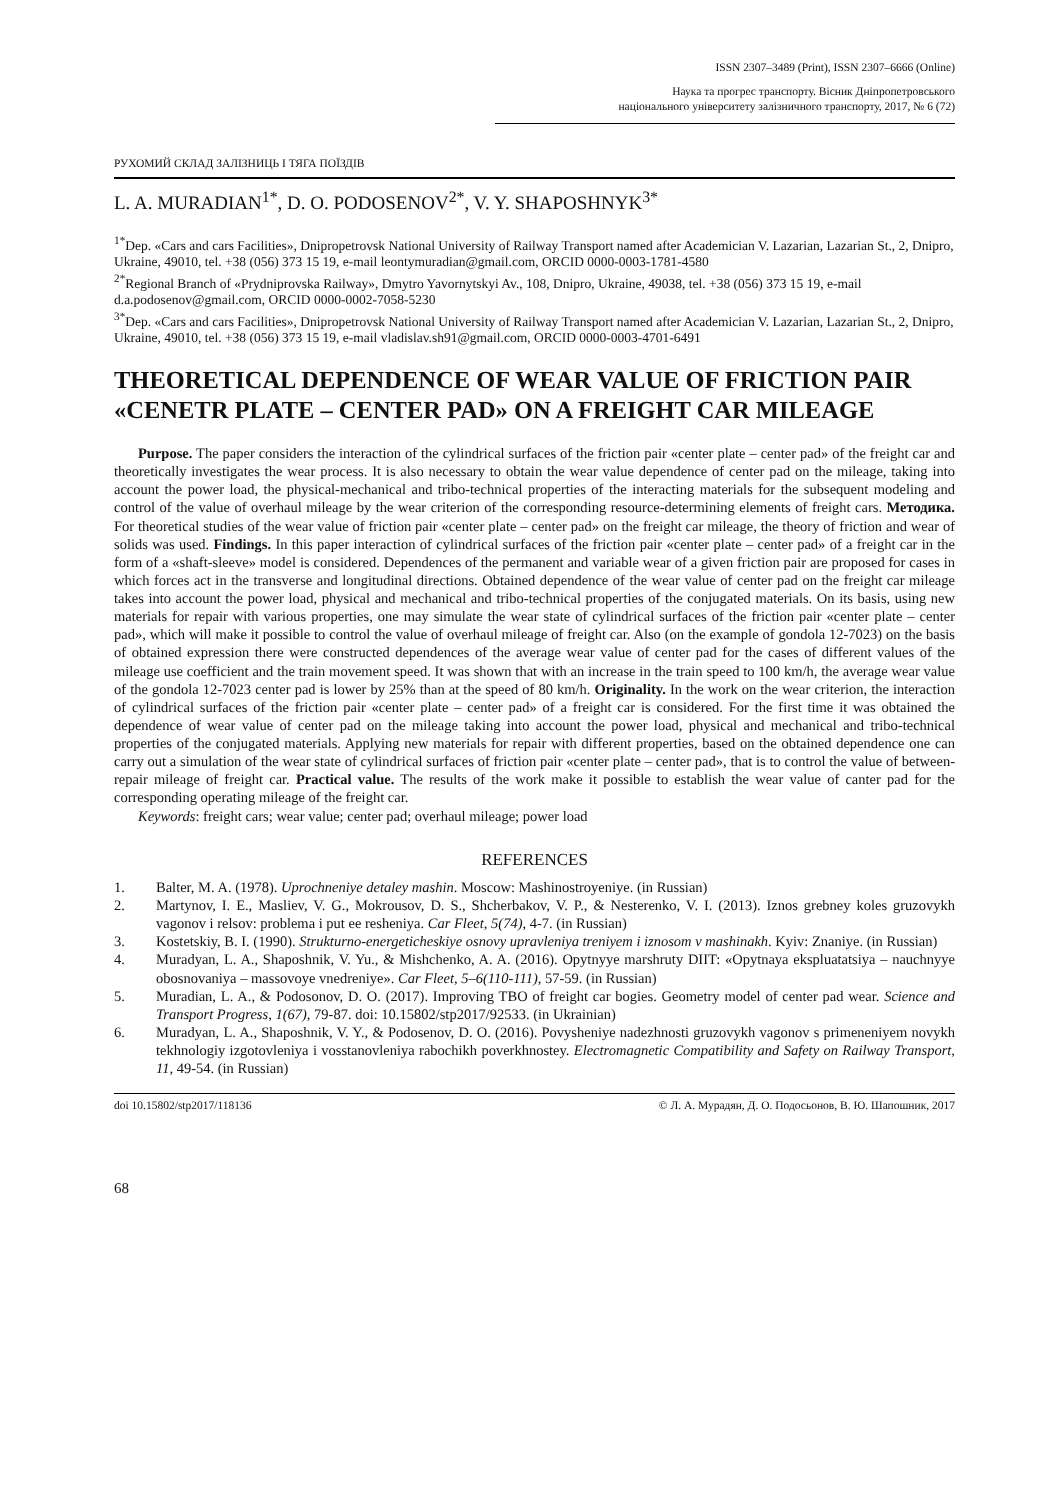ISSN 2307–3489 (Print), ISSN 2307–6666 (Online)
Наука та прогрес транспорту. Вісник Дніпропетровського
національного університету залізничного транспорту, 2017, № 6 (72)
РУХОМИЙ СКЛАД ЗАЛІЗНИЦЬ І ТЯГА ПОЇЗДІВ
L. A. MURADIAN<sup>1*</sup>, D. O. PODOSENOV<sup>2*</sup>, V. Y. SHAPOSHNYK<sup>3*</sup>
<sup>1*</sup>Dep. «Cars and cars Facilities», Dnipropetrovsk National University of Railway Transport named after Academician V. Lazarian, Lazarian St., 2, Dnipro, Ukraine, 49010, tel. +38 (056) 373 15 19, e-mail leontymuradian@gmail.com, ORCID 0000-0003-1781-4580
<sup>2*</sup>Regional Branch of «Prydniprovska Railway», Dmytro Yavornytskyi Av., 108, Dnipro, Ukraine, 49038, tel. +38 (056) 373 15 19, e-mail d.a.podosenov@gmail.com, ORCID 0000-0002-7058-5230
<sup>3*</sup>Dep. «Cars and cars Facilities», Dnipropetrovsk National University of Railway Transport named after Academician V. Lazarian, Lazarian St., 2, Dnipro, Ukraine, 49010, tel. +38 (056) 373 15 19, e-mail vladislav.sh91@gmail.com, ORCID 0000-0003-4701-6491
THEORETICAL DEPENDENCE OF WEAR VALUE OF FRICTION PAIR «CENETR PLATE – CENTER PAD» ON A FREIGHT CAR MILEAGE
Purpose. The paper considers the interaction of the cylindrical surfaces of the friction pair «center plate – center pad» of the freight car and theoretically investigates the wear process. It is also necessary to obtain the wear value dependence of center pad on the mileage, taking into account the power load, the physical-mechanical and tribo-technical properties of the interacting materials for the subsequent modeling and control of the value of overhaul mileage by the wear criterion of the corresponding resource-determining elements of freight cars. Методика. For theoretical studies of the wear value of friction pair «center plate – center pad» on the freight car mileage, the theory of friction and wear of solids was used. Findings. In this paper interaction of cylindrical surfaces of the friction pair «center plate – center pad» of a freight car in the form of a «shaft-sleeve» model is considered. Dependences of the permanent and variable wear of a given friction pair are proposed for cases in which forces act in the transverse and longitudinal directions. Obtained dependence of the wear value of center pad on the freight car mileage takes into account the power load, physical and mechanical and tribo-technical properties of the conjugated materials. On its basis, using new materials for repair with various properties, one may simulate the wear state of cylindrical surfaces of the friction pair «center plate – center pad», which will make it possible to control the value of overhaul mileage of freight car. Also (on the example of gondola 12-7023) on the basis of obtained expression there were constructed dependences of the average wear value of center pad for the cases of different values of the mileage use coefficient and the train movement speed. It was shown that with an increase in the train speed to 100 km/h, the average wear value of the gondola 12-7023 center pad is lower by 25% than at the speed of 80 km/h. Originality. In the work on the wear criterion, the interaction of cylindrical surfaces of the friction pair «center plate – center pad» of a freight car is considered. For the first time it was obtained the dependence of wear value of center pad on the mileage taking into account the power load, physical and mechanical and tribo-technical properties of the conjugated materials. Applying new materials for repair with different properties, based on the obtained dependence one can carry out a simulation of the wear state of cylindrical surfaces of friction pair «center plate – center pad», that is to control the value of between-repair mileage of freight car. Practical value. The results of the work make it possible to establish the wear value of canter pad for the corresponding operating mileage of the freight car.
Keywords: freight cars; wear value; center pad; overhaul mileage; power load
REFERENCES
1. Balter, M. A. (1978). Uprochneniye detaley mashin. Moscow: Mashinostroyeniye. (in Russian)
2. Martynov, I. E., Masliev, V. G., Mokrousov, D. S., Shcherbakov, V. P., & Nesterenko, V. I. (2013). Iznos grebney koles gruzovykh vagonov i relsov: problema i put ee resheniya. Car Fleet, 5(74), 4-7. (in Russian)
3. Kostetskiy, B. I. (1990). Strukturno-energeticheskiye osnovy upravleniya treniyem i iznosom v mashinakh. Kyiv: Znaniye. (in Russian)
4. Muradyan, L. A., Shaposhnik, V. Yu., & Mishchenko, A. A. (2016). Opytnyye marshruty DIIT: «Opytnaya ekspluatatsiya – nauchnyye obosnovaniya – massovoye vnedreniye». Car Fleet, 5–6(110-111), 57-59. (in Russian)
5. Muradian, L. A., & Podosonov, D. O. (2017). Improving TBO of freight car bogies. Geometry model of center pad wear. Science and Transport Progress, 1(67), 79-87. doi: 10.15802/stp2017/92533. (in Ukrainian)
6. Muradyan, L. A., Shaposhnik, V. Y., & Podosenov, D. O. (2016). Povysheniye nadezhnosti gruzovykh vagonov s primeneniyem novykh tekhnologiy izgotovleniya i vosstanovleniya rabochikh poverkhnostey. Electromagnetic Compatibility and Safety on Railway Transport, 11, 49-54. (in Russian)
doi 10.15802/stp2017/118136 © Л. А. Мурадян, Д. О. Подосьонов, В. Ю. Шапошник, 2017
68